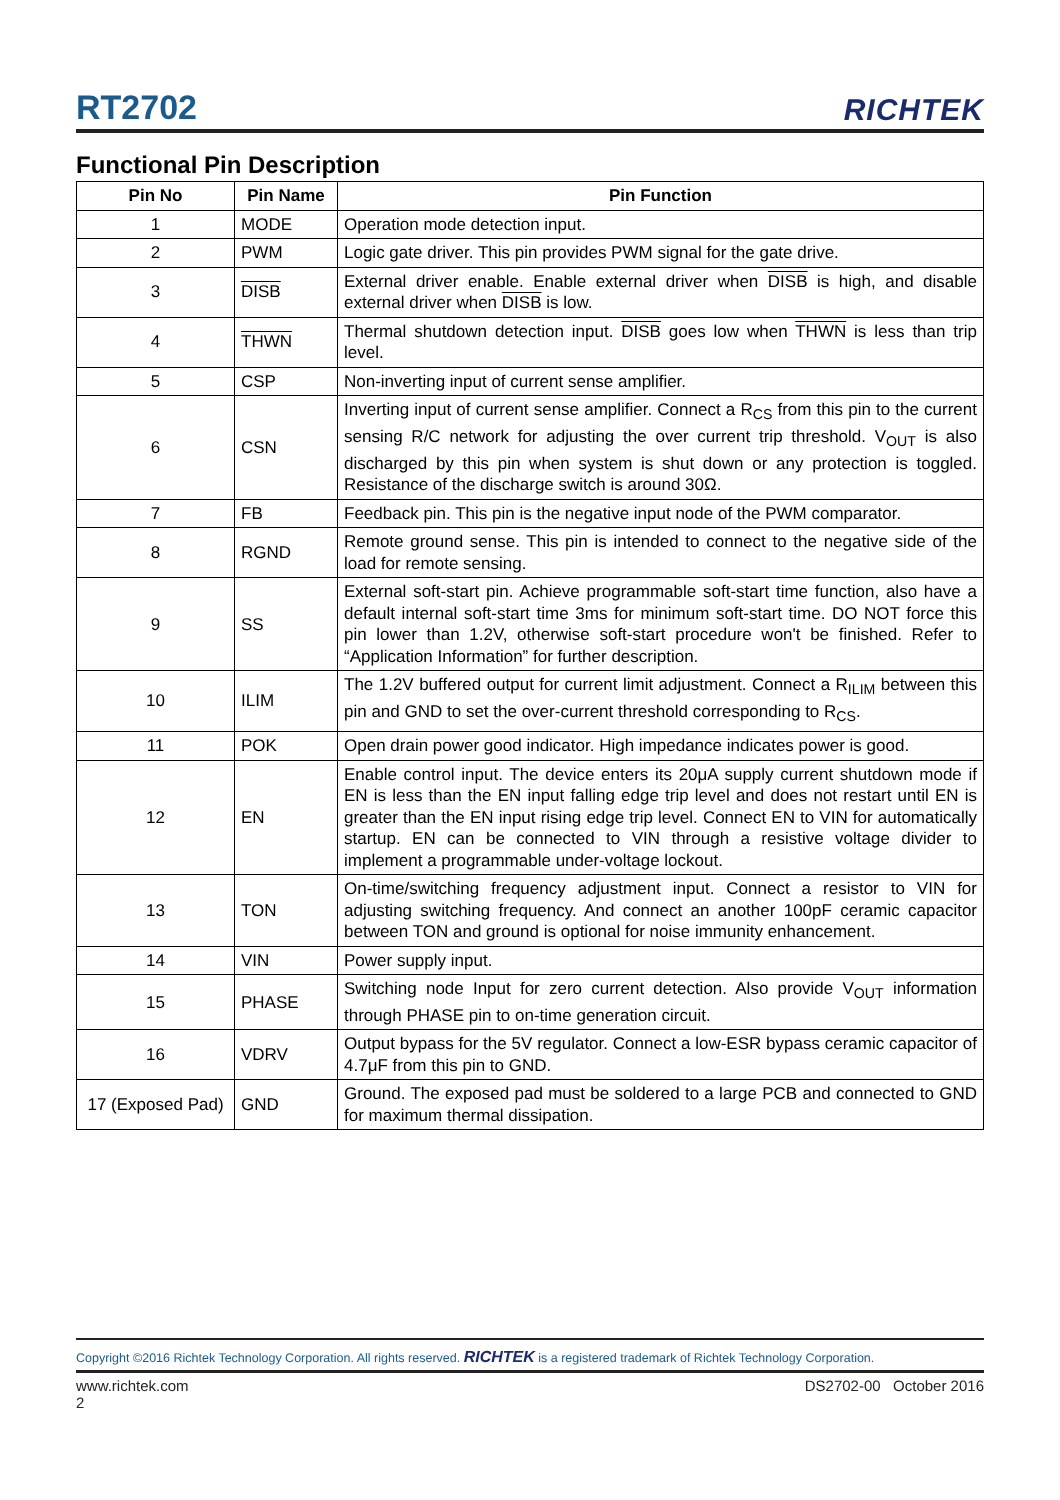RT2702
RICHTEK
Functional Pin Description
| Pin No | Pin Name | Pin Function |
| --- | --- | --- |
| 1 | MODE | Operation mode detection input. |
| 2 | PWM | Logic gate driver. This pin provides PWM signal for the gate drive. |
| 3 | DISB | External driver enable. Enable external driver when DISB is high, and disable external driver when DISB is low. |
| 4 | THWN | Thermal shutdown detection input. DISB goes low when THWN is less than trip level. |
| 5 | CSP | Non-inverting input of current sense amplifier. |
| 6 | CSN | Inverting input of current sense amplifier. Connect a R<sub>CS</sub> from this pin to the current sensing R/C network for adjusting the over current trip threshold. V<sub>OUT</sub> is also discharged by this pin when system is shut down or any protection is toggled. Resistance of the discharge switch is around 30Ω. |
| 7 | FB | Feedback pin. This pin is the negative input node of the PWM comparator. |
| 8 | RGND | Remote ground sense. This pin is intended to connect to the negative side of the load for remote sensing. |
| 9 | SS | External soft-start pin. Achieve programmable soft-start time function, also have a default internal soft-start time 3ms for minimum soft-start time. DO NOT force this pin lower than 1.2V, otherwise soft-start procedure won't be finished. Refer to “Application Information” for further description. |
| 10 | ILIM | The 1.2V buffered output for current limit adjustment. Connect a R<sub>ILIM</sub> between this pin and GND to set the over-current threshold corresponding to R<sub>CS</sub>. |
| 11 | POK | Open drain power good indicator. High impedance indicates power is good. |
| 12 | EN | Enable control input. The device enters its 20μA supply current shutdown mode if EN is less than the EN input falling edge trip level and does not restart until EN is greater than the EN input rising edge trip level. Connect EN to VIN for automatically startup. EN can be connected to VIN through a resistive voltage divider to implement a programmable under-voltage lockout. |
| 13 | TON | On-time/switching frequency adjustment input. Connect a resistor to VIN for adjusting switching frequency. And connect an another 100pF ceramic capacitor between TON and ground is optional for noise immunity enhancement. |
| 14 | VIN | Power supply input. |
| 15 | PHASE | Switching node Input for zero current detection. Also provide V<sub>OUT</sub> information through PHASE pin to on-time generation circuit. |
| 16 | VDRV | Output bypass for the 5V regulator. Connect a low-ESR bypass ceramic capacitor of 4.7μF from this pin to GND. |
| 17 (Exposed Pad) | GND | Ground. The exposed pad must be soldered to a large PCB and connected to GND for maximum thermal dissipation. |
Copyright ©2016 Richtek Technology Corporation. All rights reserved. RICHTEK is a registered trademark of Richtek Technology Corporation.
www.richtek.com
2 DS2702-00 October 2016